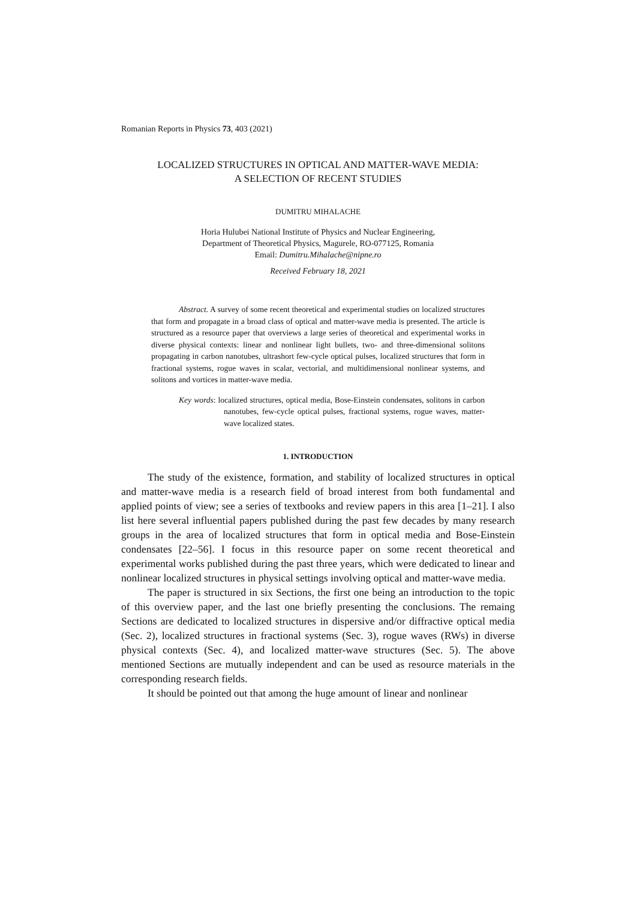Romanian Reports in Physics 73, 403 (2021)
LOCALIZED STRUCTURES IN OPTICAL AND MATTER-WAVE MEDIA:
A SELECTION OF RECENT STUDIES
DUMITRU MIHALACHE
Horia Hulubei National Institute of Physics and Nuclear Engineering,
Department of Theoretical Physics, Magurele, RO-077125, Romania
Email: Dumitru.Mihalache@nipne.ro
Received February 18, 2021
Abstract. A survey of some recent theoretical and experimental studies on localized structures that form and propagate in a broad class of optical and matter-wave media is presented. The article is structured as a resource paper that overviews a large series of theoretical and experimental works in diverse physical contexts: linear and nonlinear light bullets, two- and three-dimensional solitons propagating in carbon nanotubes, ultrashort few-cycle optical pulses, localized structures that form in fractional systems, rogue waves in scalar, vectorial, and multidimensional nonlinear systems, and solitons and vortices in matter-wave media.
Key words: localized structures, optical media, Bose-Einstein condensates, solitons in carbon nanotubes, few-cycle optical pulses, fractional systems, rogue waves, matter-wave localized states.
1. INTRODUCTION
The study of the existence, formation, and stability of localized structures in optical and matter-wave media is a research field of broad interest from both fundamental and applied points of view; see a series of textbooks and review papers in this area [1–21]. I also list here several influential papers published during the past few decades by many research groups in the area of localized structures that form in optical media and Bose-Einstein condensates [22–56]. I focus in this resource paper on some recent theoretical and experimental works published during the past three years, which were dedicated to linear and nonlinear localized structures in physical settings involving optical and matter-wave media.
The paper is structured in six Sections, the first one being an introduction to the topic of this overview paper, and the last one briefly presenting the conclusions. The remaing Sections are dedicated to localized structures in dispersive and/or diffractive optical media (Sec. 2), localized structures in fractional systems (Sec. 3), rogue waves (RWs) in diverse physical contexts (Sec. 4), and localized matter-wave structures (Sec. 5). The above mentioned Sections are mutually independent and can be used as resource materials in the corresponding research fields.
It should be pointed out that among the huge amount of linear and nonlinear